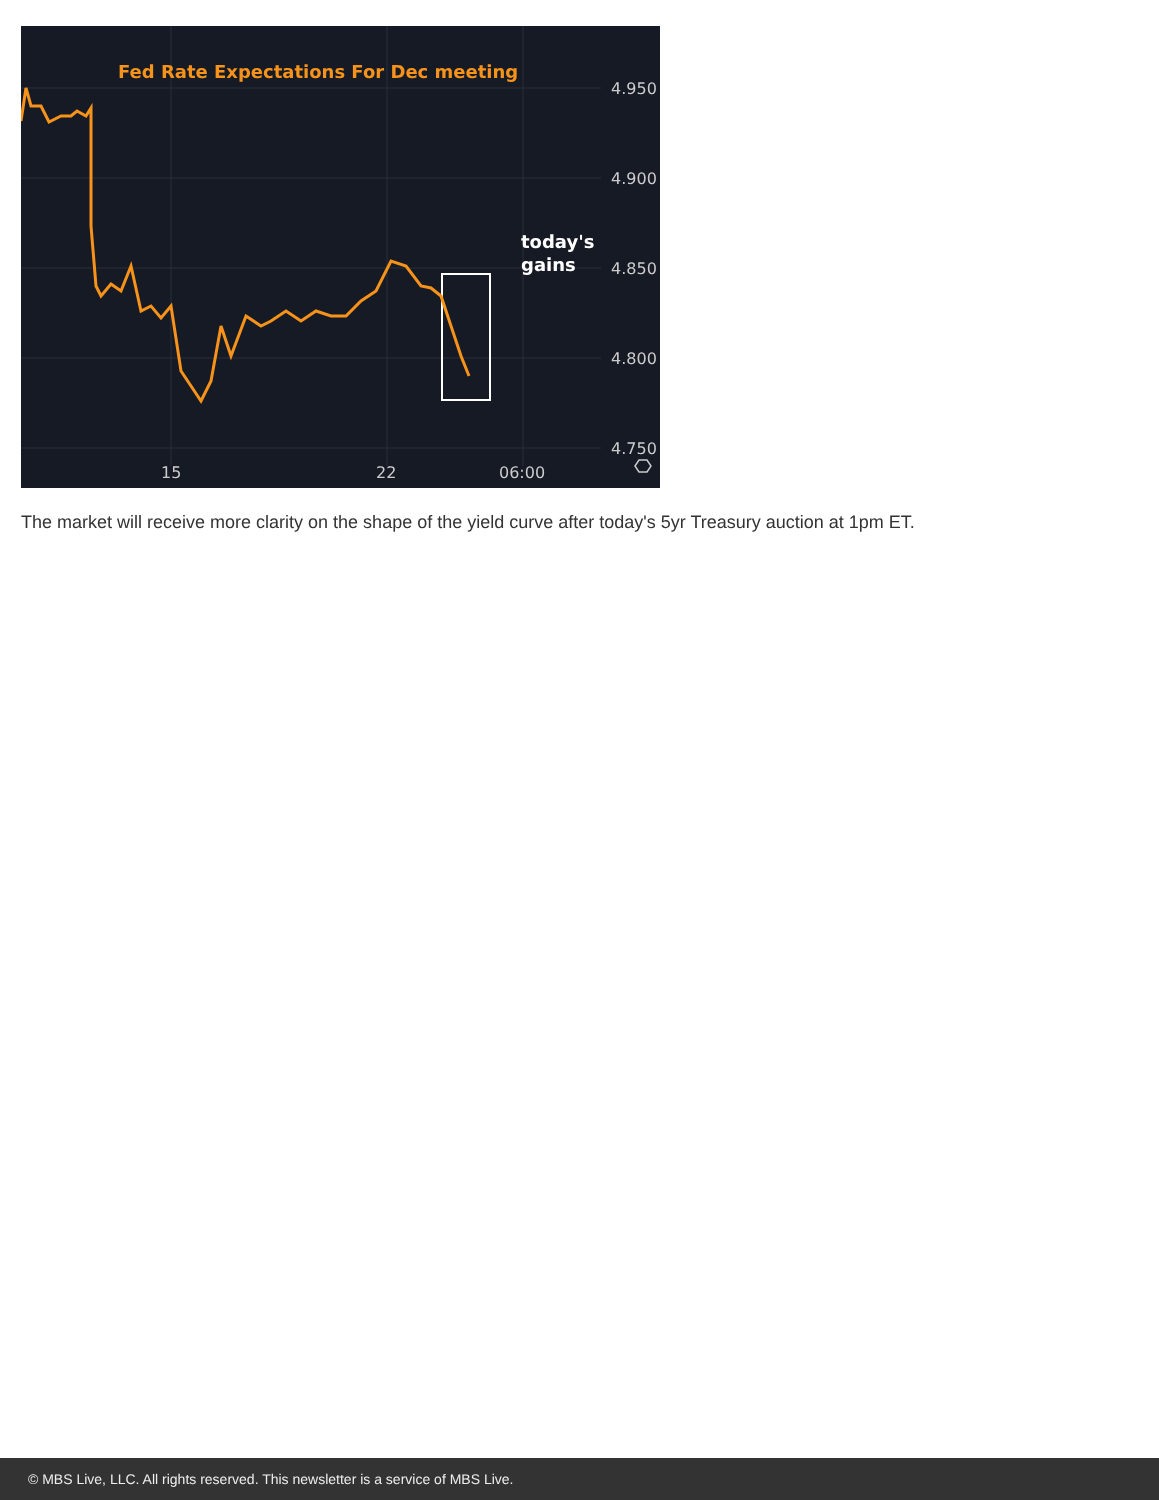Fed Rate Expectations For Dec meeting
4.950
4.900
4.850
4.800
4.750
15
22
06:00
today's
gains
The market will receive more clarity on the shape of the yield curve after today's 5yr Treasury auction at 1pm ET.
© MBS Live, LLC. All rights reserved. This newsletter is a service of MBS Live.